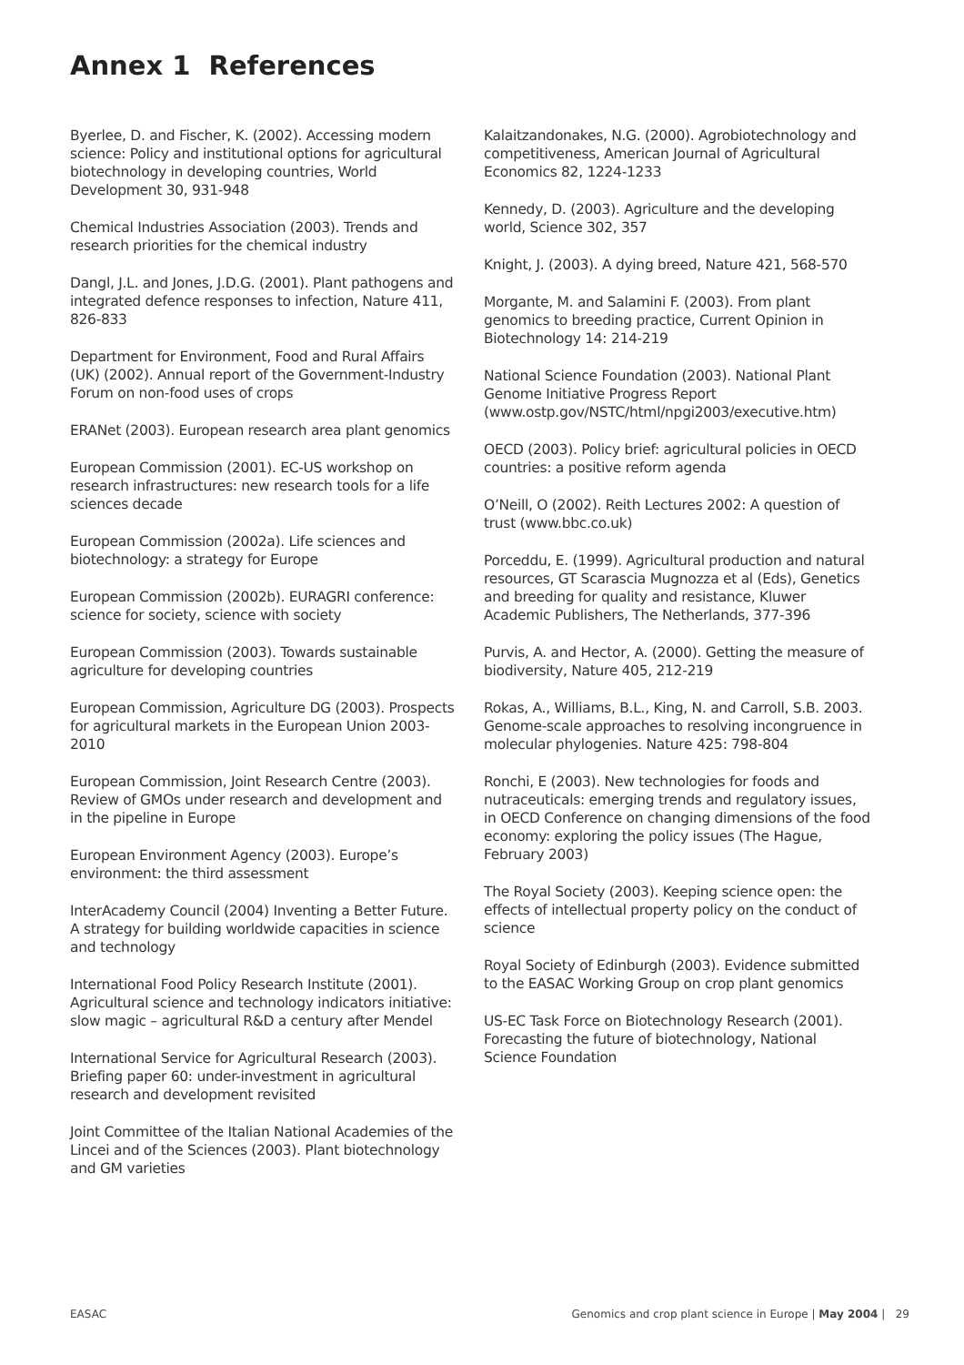Annex 1 References
Byerlee, D. and Fischer, K. (2002). Accessing modern science: Policy and institutional options for agricultural biotechnology in developing countries, World Development 30, 931-948
Chemical Industries Association (2003). Trends and research priorities for the chemical industry
Dangl, J.L. and Jones, J.D.G. (2001). Plant pathogens and integrated defence responses to infection, Nature 411, 826-833
Department for Environment, Food and Rural Affairs (UK) (2002). Annual report of the Government-Industry Forum on non-food uses of crops
ERANet (2003). European research area plant genomics
European Commission (2001). EC-US workshop on research infrastructures: new research tools for a life sciences decade
European Commission (2002a). Life sciences and biotechnology: a strategy for Europe
European Commission (2002b). EURAGRI conference: science for society, science with society
European Commission (2003). Towards sustainable agriculture for developing countries
European Commission, Agriculture DG (2003). Prospects for agricultural markets in the European Union 2003-2010
European Commission, Joint Research Centre (2003). Review of GMOs under research and development and in the pipeline in Europe
European Environment Agency (2003). Europe’s environment: the third assessment
InterAcademy Council (2004) Inventing a Better Future. A strategy for building worldwide capacities in science and technology
International Food Policy Research Institute (2001). Agricultural science and technology indicators initiative: slow magic – agricultural R&D a century after Mendel
International Service for Agricultural Research (2003). Briefing paper 60: under-investment in agricultural research and development revisited
Joint Committee of the Italian National Academies of the Lincei and of the Sciences (2003). Plant biotechnology and GM varieties
Kalaitzandonakes, N.G. (2000). Agrobiotechnology and competitiveness, American Journal of Agricultural Economics 82, 1224-1233
Kennedy, D. (2003). Agriculture and the developing world, Science 302, 357
Knight, J. (2003). A dying breed, Nature 421, 568-570
Morgante, M. and Salamini F. (2003). From plant genomics to breeding practice, Current Opinion in Biotechnology 14: 214-219
National Science Foundation (2003). National Plant Genome Initiative Progress Report (www.ostp.gov/NSTC/html/npgi2003/executive.htm)
OECD (2003). Policy brief: agricultural policies in OECD countries: a positive reform agenda
O’Neill, O (2002). Reith Lectures 2002: A question of trust (www.bbc.co.uk)
Porceddu, E. (1999). Agricultural production and natural resources, GT Scarascia Mugnozza et al (Eds), Genetics and breeding for quality and resistance, Kluwer Academic Publishers, The Netherlands, 377-396
Purvis, A. and Hector, A. (2000). Getting the measure of biodiversity, Nature 405, 212-219
Rokas, A., Williams, B.L., King, N. and Carroll, S.B. 2003. Genome-scale approaches to resolving incongruence in molecular phylogenies. Nature 425: 798-804
Ronchi, E (2003). New technologies for foods and nutraceuticals: emerging trends and regulatory issues, in OECD Conference on changing dimensions of the food economy: exploring the policy issues (The Hague, February 2003)
The Royal Society (2003). Keeping science open: the effects of intellectual property policy on the conduct of science
Royal Society of Edinburgh (2003). Evidence submitted to the EASAC Working Group on crop plant genomics
US-EC Task Force on Biotechnology Research (2001). Forecasting the future of biotechnology, National Science Foundation
EASAC Genomics and crop plant science in Europe | May 2004 | 29